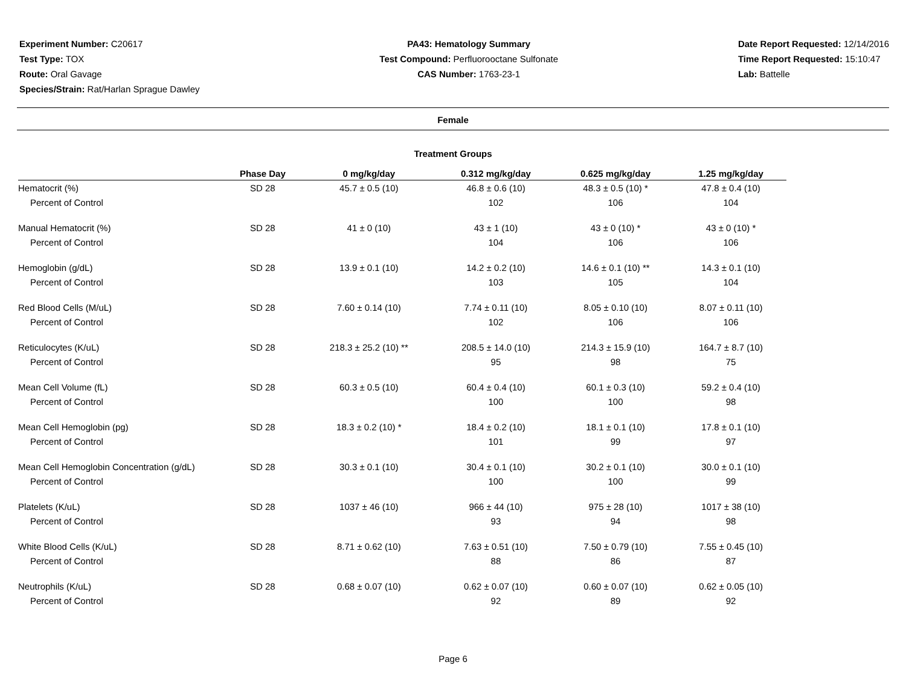Experiment Number: C20617
Test Type: TOX
Route: Oral Gavage
Species/Strain: Rat/Harlan Sprague Dawley
PA43: Hematology Summary
Test Compound: Perfluorooctane Sulfonate
CAS Number: 1763-23-1
Date Report Requested: 12/14/2016
Time Report Requested: 15:10:47
Lab: Battelle
Female
Treatment Groups
| | Phase Day | 0 mg/kg/day | 0.312 mg/kg/day | 0.625 mg/kg/day | 1.25 mg/kg/day |
| --- | --- | --- | --- | --- | --- |
| Hematocrit (%) | SD 28 | 45.7 ± 0.5 (10) | 46.8 ± 0.6 (10) | 48.3 ± 0.5 (10) * | 47.8 ± 0.4 (10) |
| Percent of Control | | | 102 | 106 | 104 |
| Manual Hematocrit (%) | SD 28 | 41 ± 0 (10) | 43 ± 1 (10) | 43 ± 0 (10) * | 43 ± 0 (10) * |
| Percent of Control | | | 104 | 106 | 106 |
| Hemoglobin (g/dL) | SD 28 | 13.9 ± 0.1 (10) | 14.2 ± 0.2 (10) | 14.6 ± 0.1 (10) ** | 14.3 ± 0.1 (10) |
| Percent of Control | | | 103 | 105 | 104 |
| Red Blood Cells (M/uL) | SD 28 | 7.60 ± 0.14 (10) | 7.74 ± 0.11 (10) | 8.05 ± 0.10 (10) | 8.07 ± 0.11 (10) |
| Percent of Control | | | 102 | 106 | 106 |
| Reticulocytes (K/uL) | SD 28 | 218.3 ± 25.2 (10) ** | 208.5 ± 14.0 (10) | 214.3 ± 15.9 (10) | 164.7 ± 8.7 (10) |
| Percent of Control | | | 95 | 98 | 75 |
| Mean Cell Volume (fL) | SD 28 | 60.3 ± 0.5 (10) | 60.4 ± 0.4 (10) | 60.1 ± 0.3 (10) | 59.2 ± 0.4 (10) |
| Percent of Control | | | 100 | 100 | 98 |
| Mean Cell Hemoglobin (pg) | SD 28 | 18.3 ± 0.2 (10) * | 18.4 ± 0.2 (10) | 18.1 ± 0.1 (10) | 17.8 ± 0.1 (10) |
| Percent of Control | | | 101 | 99 | 97 |
| Mean Cell Hemoglobin Concentration (g/dL) | SD 28 | 30.3 ± 0.1 (10) | 30.4 ± 0.1 (10) | 30.2 ± 0.1 (10) | 30.0 ± 0.1 (10) |
| Percent of Control | | | 100 | 100 | 99 |
| Platelets (K/uL) | SD 28 | 1037 ± 46 (10) | 966 ± 44 (10) | 975 ± 28 (10) | 1017 ± 38 (10) |
| Percent of Control | | | 93 | 94 | 98 |
| White Blood Cells (K/uL) | SD 28 | 8.71 ± 0.62 (10) | 7.63 ± 0.51 (10) | 7.50 ± 0.79 (10) | 7.55 ± 0.45 (10) |
| Percent of Control | | | 88 | 86 | 87 |
| Neutrophils (K/uL) | SD 28 | 0.68 ± 0.07 (10) | 0.62 ± 0.07 (10) | 0.60 ± 0.07 (10) | 0.62 ± 0.05 (10) |
| Percent of Control | | | 92 | 89 | 92 |
Page 6